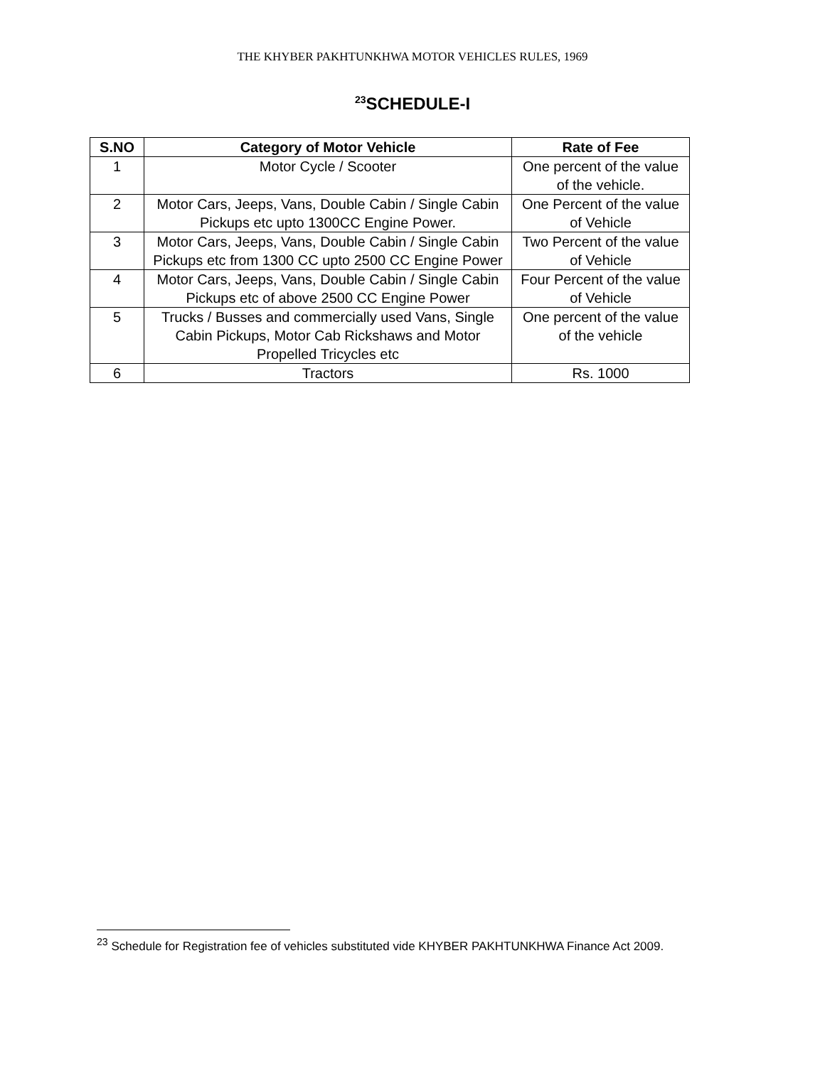THE KHYBER PAKHTUNKHWA MOTOR VEHICLES RULES, 1969
<sup>23</sup>SCHEDULE-I
| S.NO | Category of Motor Vehicle | Rate of Fee |
| --- | --- | --- |
| 1 | Motor Cycle / Scooter | One percent of the value of the vehicle. |
| 2 | Motor Cars, Jeeps, Vans, Double Cabin / Single Cabin Pickups etc upto 1300CC Engine Power. | One Percent of the value of Vehicle |
| 3 | Motor Cars, Jeeps, Vans, Double Cabin / Single Cabin Pickups etc from 1300 CC upto 2500 CC Engine Power | Two Percent of the value of Vehicle |
| 4 | Motor Cars, Jeeps, Vans, Double Cabin / Single Cabin Pickups etc of above 2500 CC Engine Power | Four Percent of the value of Vehicle |
| 5 | Trucks / Busses and commercially used Vans, Single Cabin Pickups, Motor Cab Rickshaws and Motor Propelled Tricycles etc | One percent of the value of the vehicle |
| 6 | Tractors | Rs. 1000 |
<sup>23</sup> Schedule for Registration fee of vehicles substituted vide KHYBER PAKHTUNKHWA Finance Act 2009.